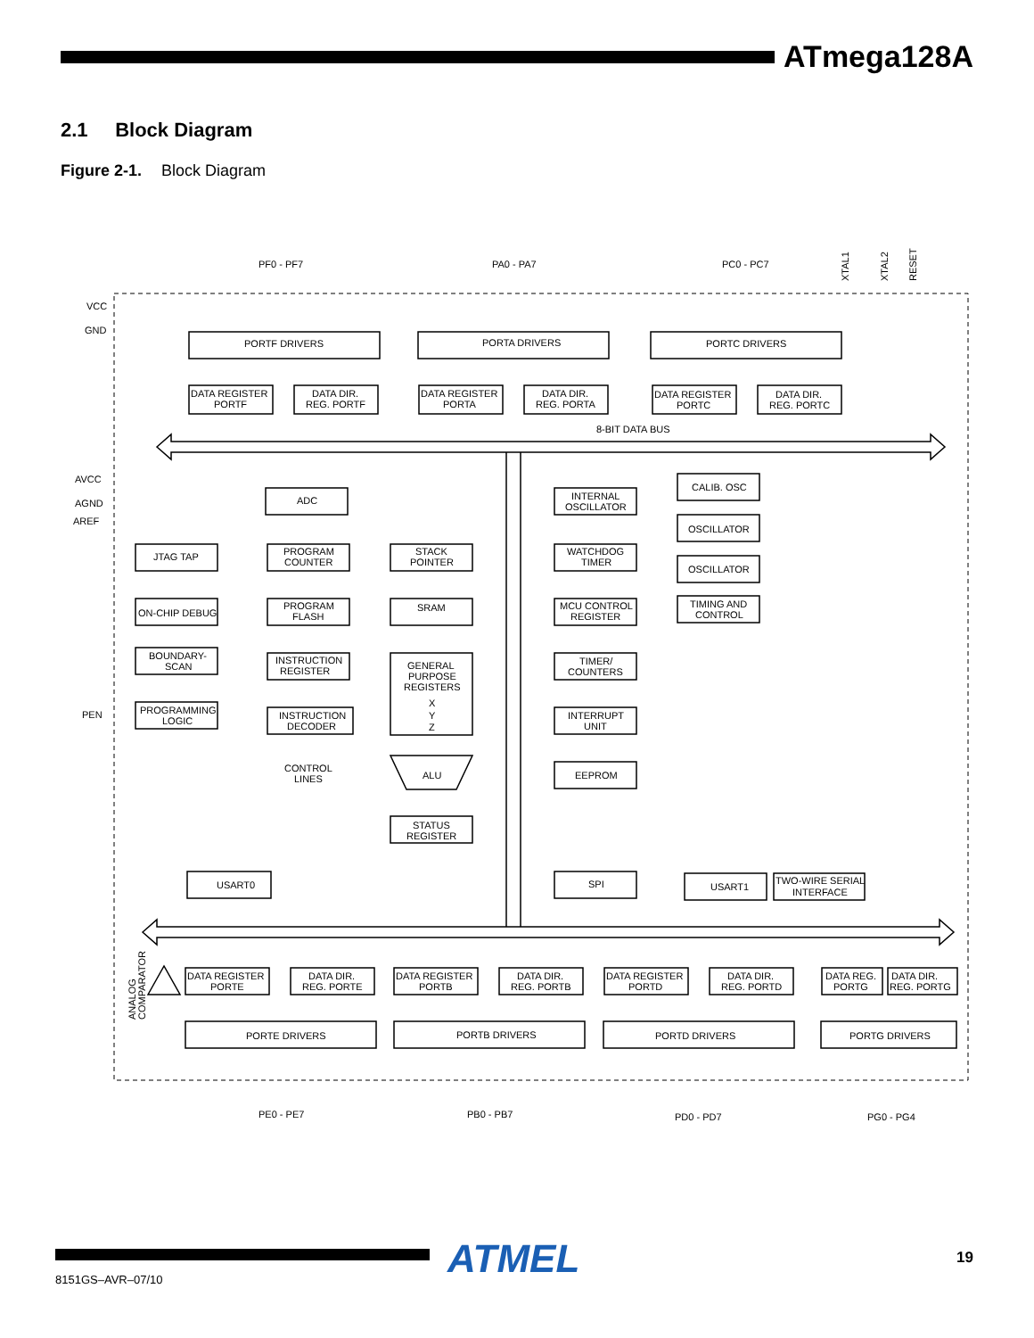ATmega128A
2.1 Block Diagram
Figure 2-1. Block Diagram
PF0 - PF7
PA0 - PA7
PC0 - PC7
PORTF DRIVERS
PORTA DRIVERS
PORTC DRIVERS
DATA REGISTER
PORTF
DATA DIR.
REG. PORTF
DATA REGISTER
PORTA
DATA DIR.
REG. PORTA
DATA REGISTER
PORTC
DATA DIR.
REG. PORTC
8-BIT DATA BUS
VCC
GND
AVCC
AGND
AREF
PEN
ADC
JTAG TAP
ON-CHIP DEBUG
BOUNDARY-
SCAN
PROGRAMMING
LOGIC
PROGRAM
COUNTER
PROGRAM
FLASH
INSTRUCTION
REGISTER
INSTRUCTION
DECODER
CONTROL
LINES
STACK
POINTER
SRAM
GENERAL
PURPOSE
REGISTERS
X
Y
Z
ALU
STATUS
REGISTER
INTERNAL
OSCILLATOR
WATCHDOG
TIMER
MCU CONTROL
REGISTER
TIMER/
COUNTERS
INTERRUPT
UNIT
EEPROM
CALIB. OSC
OSCILLATOR
OSCILLATOR
TIMING AND
CONTROL
USART0
SPI
USART1
TWO-WIRE SERIAL
INTERFACE
DATA REGISTER
PORTE
DATA DIR.
REG. PORTE
DATA REGISTER
PORTB
DATA DIR.
REG. PORTB
DATA REGISTER
PORTD
DATA DIR.
REG. PORTD
DATA REG.
PORTG
DATA DIR.
REG. PORTG
PORTE DRIVERS
PORTB DRIVERS
PORTD DRIVERS
PORTG DRIVERS
PE0 - PE7
PB0 - PB7
PD0 - PD7
PG0 - PG4
ANALOG
COMPARATOR
XTAL1
XTAL2
RESET
8151GS–AVR–07/10
ATMEL 19